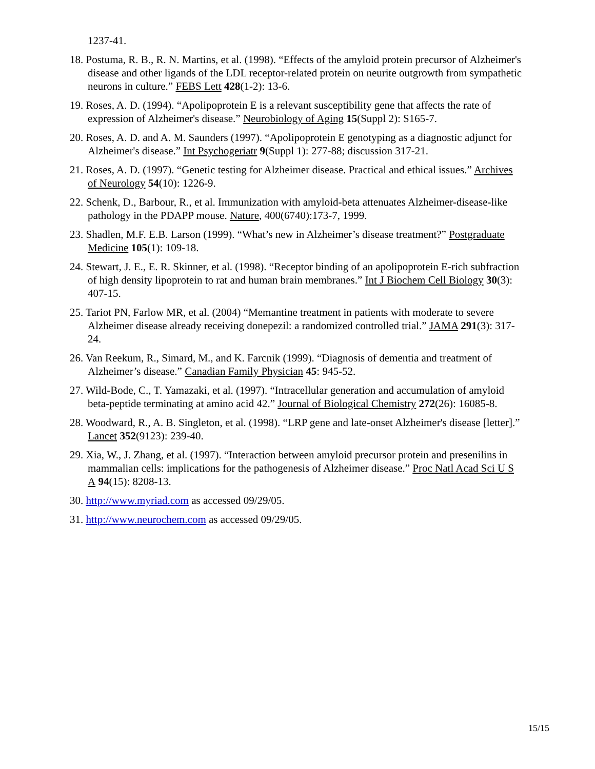1237-41.
18. Postuma, R. B., R. N. Martins, et al. (1998). “Effects of the amyloid protein precursor of Alzheimer's disease and other ligands of the LDL receptor-related protein on neurite outgrowth from sympathetic neurons in culture.” FEBS Lett 428(1-2): 13-6.
19. Roses, A. D. (1994). “Apolipoprotein E is a relevant susceptibility gene that affects the rate of expression of Alzheimer's disease.” Neurobiology of Aging 15(Suppl 2): S165-7.
20. Roses, A. D. and A. M. Saunders (1997). “Apolipoprotein E genotyping as a diagnostic adjunct for Alzheimer's disease.” Int Psychogeriatr 9(Suppl 1): 277-88; discussion 317-21.
21. Roses, A. D. (1997). “Genetic testing for Alzheimer disease. Practical and ethical issues.” Archives of Neurology 54(10): 1226-9.
22. Schenk, D., Barbour, R., et al. Immunization with amyloid-beta attenuates Alzheimer-disease-like pathology in the PDAPP mouse. Nature, 400(6740):173-7, 1999.
23. Shadlen, M.F. E.B. Larson (1999). “What’s new in Alzheimer’s disease treatment?” Postgraduate Medicine 105(1): 109-18.
24. Stewart, J. E., E. R. Skinner, et al. (1998). “Receptor binding of an apolipoprotein E-rich subfraction of high density lipoprotein to rat and human brain membranes.” Int J Biochem Cell Biology 30(3): 407-15.
25. Tariot PN, Farlow MR, et al. (2004) “Memantine treatment in patients with moderate to severe Alzheimer disease already receiving donepezil: a randomized controlled trial.” JAMA 291(3): 317-24.
26. Van Reekum, R., Simard, M., and K. Farcnik (1999). “Diagnosis of dementia and treatment of Alzheimer’s disease.” Canadian Family Physician 45: 945-52.
27. Wild-Bode, C., T. Yamazaki, et al. (1997). “Intracellular generation and accumulation of amyloid beta-peptide terminating at amino acid 42.” Journal of Biological Chemistry 272(26): 16085-8.
28. Woodward, R., A. B. Singleton, et al. (1998). “LRP gene and late-onset Alzheimer's disease [letter].” Lancet 352(9123): 239-40.
29. Xia, W., J. Zhang, et al. (1997). “Interaction between amyloid precursor protein and presenilins in mammalian cells: implications for the pathogenesis of Alzheimer disease.” Proc Natl Acad Sci U S A 94(15): 8208-13.
30. http://www.myriad.com as accessed 09/29/05.
31. http://www.neurochem.com as accessed 09/29/05.
15/15